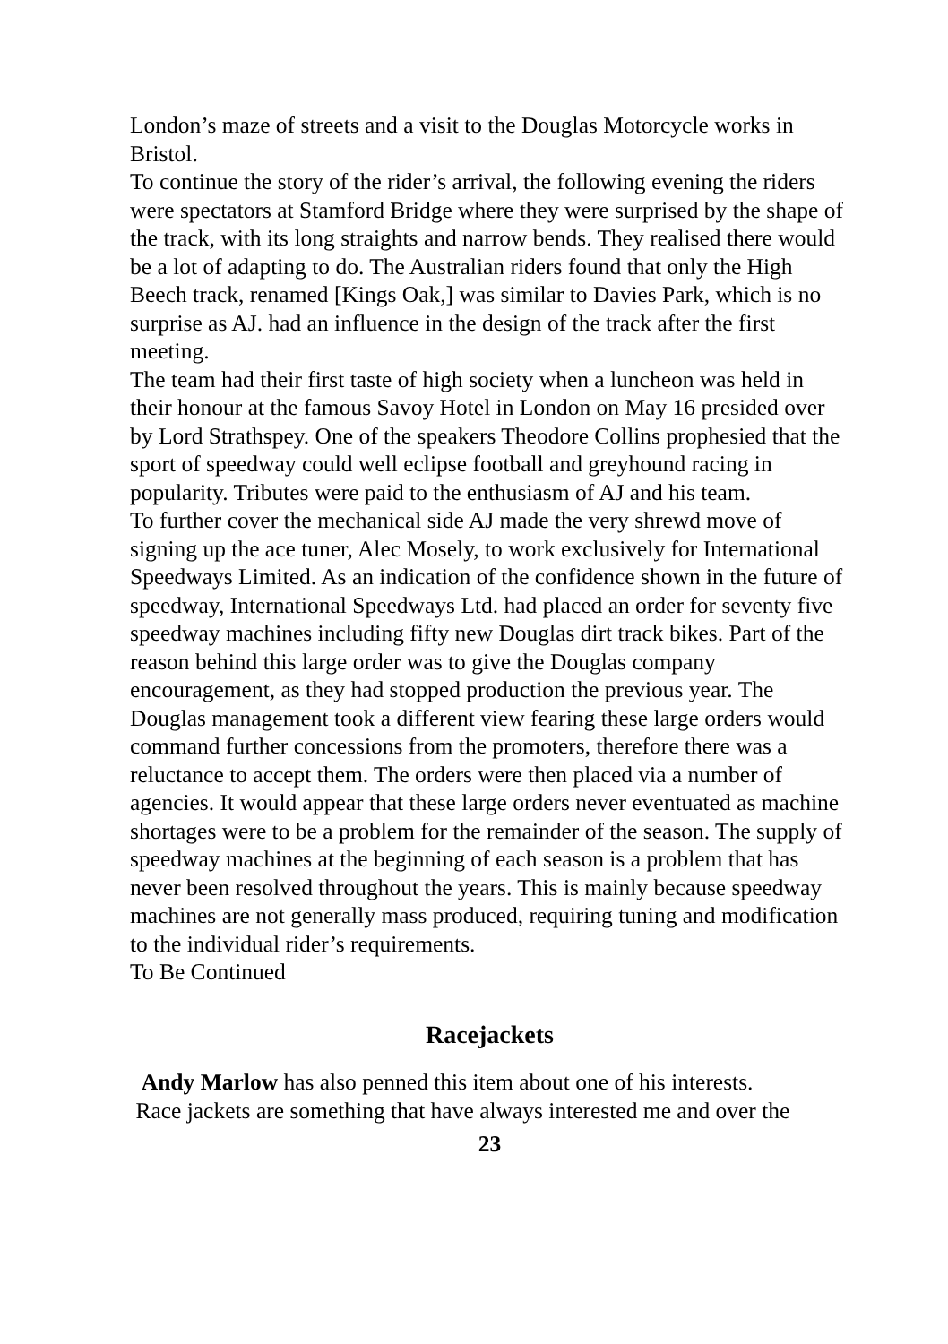London’s maze of streets and a visit to the Douglas Motorcycle works in Bristol.
To continue the story of the rider’s arrival, the following evening the riders were spectators at Stamford Bridge where they were surprised by the shape of the track, with its long straights and narrow bends. They realised there would be a lot of adapting to do. The Australian riders found that only the High Beech track, renamed [Kings Oak,] was similar to Davies Park, which is no surprise as AJ. had an influence in the design of the track after the first meeting.
The team had their first taste of high society when a luncheon was held in their honour at the famous Savoy Hotel in London on May 16 presided over by Lord Strathspey. One of the speakers Theodore Collins prophesied that the sport of speedway could well eclipse football and greyhound racing in popularity. Tributes were paid to the enthusiasm of AJ and his team.
To further cover the mechanical side AJ made the very shrewd move of signing up the ace tuner, Alec Mosely, to work exclusively for International Speedways Limited. As an indication of the confidence shown in the future of speedway, International Speedways Ltd. had placed an order for seventy five speedway machines including fifty new Douglas dirt track bikes. Part of the reason behind this large order was to give the Douglas company encouragement, as they had stopped production the previous year. The Douglas management took a different view fearing these large orders would command further concessions from the promoters, therefore there was a reluctance to accept them. The orders were then placed via a number of agencies. It would appear that these large orders never eventuated as machine shortages were to be a problem for the remainder of the season. The supply of speedway machines at the beginning of each season is a problem that has never been resolved throughout the years. This is mainly because speedway machines are not generally mass produced, requiring tuning and modification to the individual rider’s requirements.
To Be Continued
Racejackets
Andy Marlow has also penned this item about one of his interests.
Race jackets are something that have always interested me and over the
23